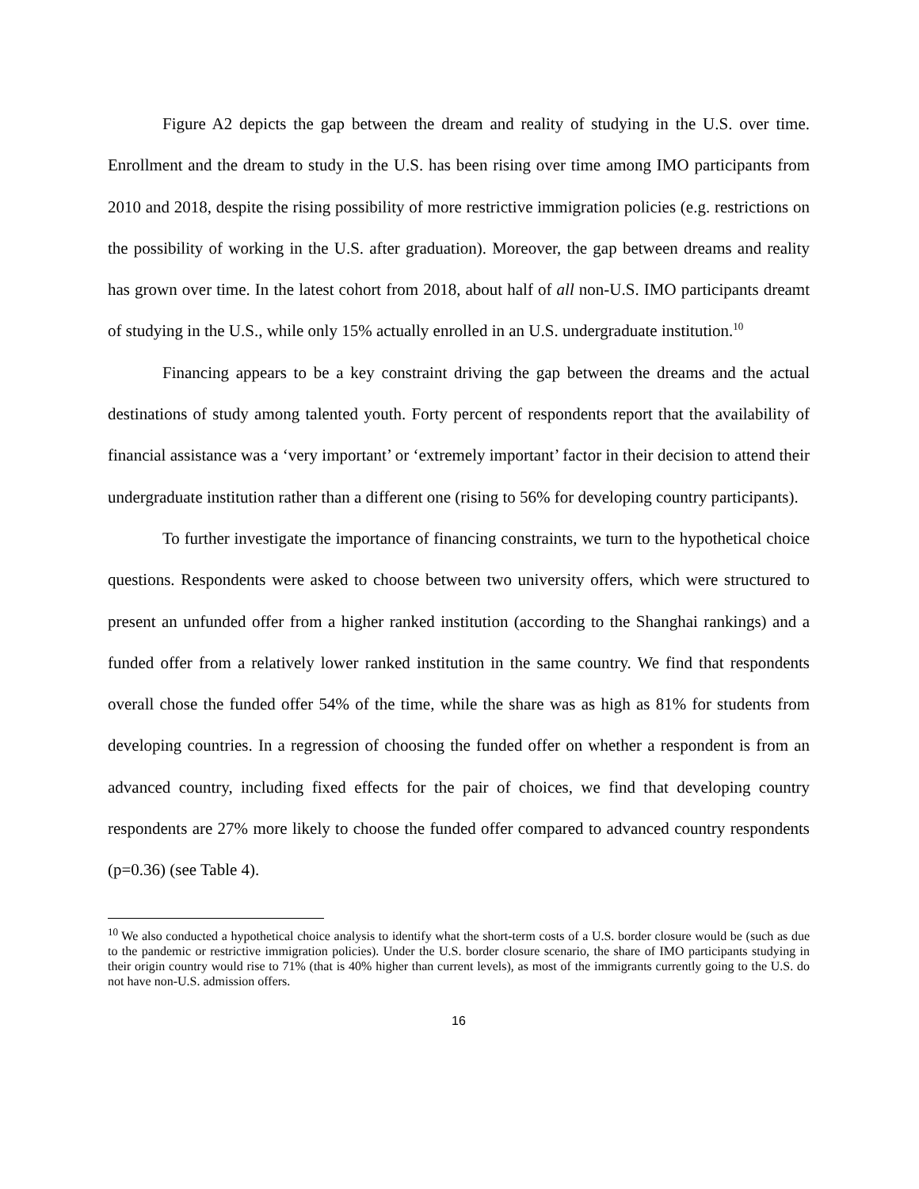Figure A2 depicts the gap between the dream and reality of studying in the U.S. over time. Enrollment and the dream to study in the U.S. has been rising over time among IMO participants from 2010 and 2018, despite the rising possibility of more restrictive immigration policies (e.g. restrictions on the possibility of working in the U.S. after graduation). Moreover, the gap between dreams and reality has grown over time. In the latest cohort from 2018, about half of all non-U.S. IMO participants dreamt of studying in the U.S., while only 15% actually enrolled in an U.S. undergraduate institution.<sup>10</sup>
Financing appears to be a key constraint driving the gap between the dreams and the actual destinations of study among talented youth. Forty percent of respondents report that the availability of financial assistance was a ‘very important’ or ‘extremely important’ factor in their decision to attend their undergraduate institution rather than a different one (rising to 56% for developing country participants).
To further investigate the importance of financing constraints, we turn to the hypothetical choice questions. Respondents were asked to choose between two university offers, which were structured to present an unfunded offer from a higher ranked institution (according to the Shanghai rankings) and a funded offer from a relatively lower ranked institution in the same country. We find that respondents overall chose the funded offer 54% of the time, while the share was as high as 81% for students from developing countries. In a regression of choosing the funded offer on whether a respondent is from an advanced country, including fixed effects for the pair of choices, we find that developing country respondents are 27% more likely to choose the funded offer compared to advanced country respondents (p=0.36) (see Table 4).
<sup>10</sup> We also conducted a hypothetical choice analysis to identify what the short-term costs of a U.S. border closure would be (such as due to the pandemic or restrictive immigration policies). Under the U.S. border closure scenario, the share of IMO participants studying in their origin country would rise to 71% (that is 40% higher than current levels), as most of the immigrants currently going to the U.S. do not have non-U.S. admission offers.
16